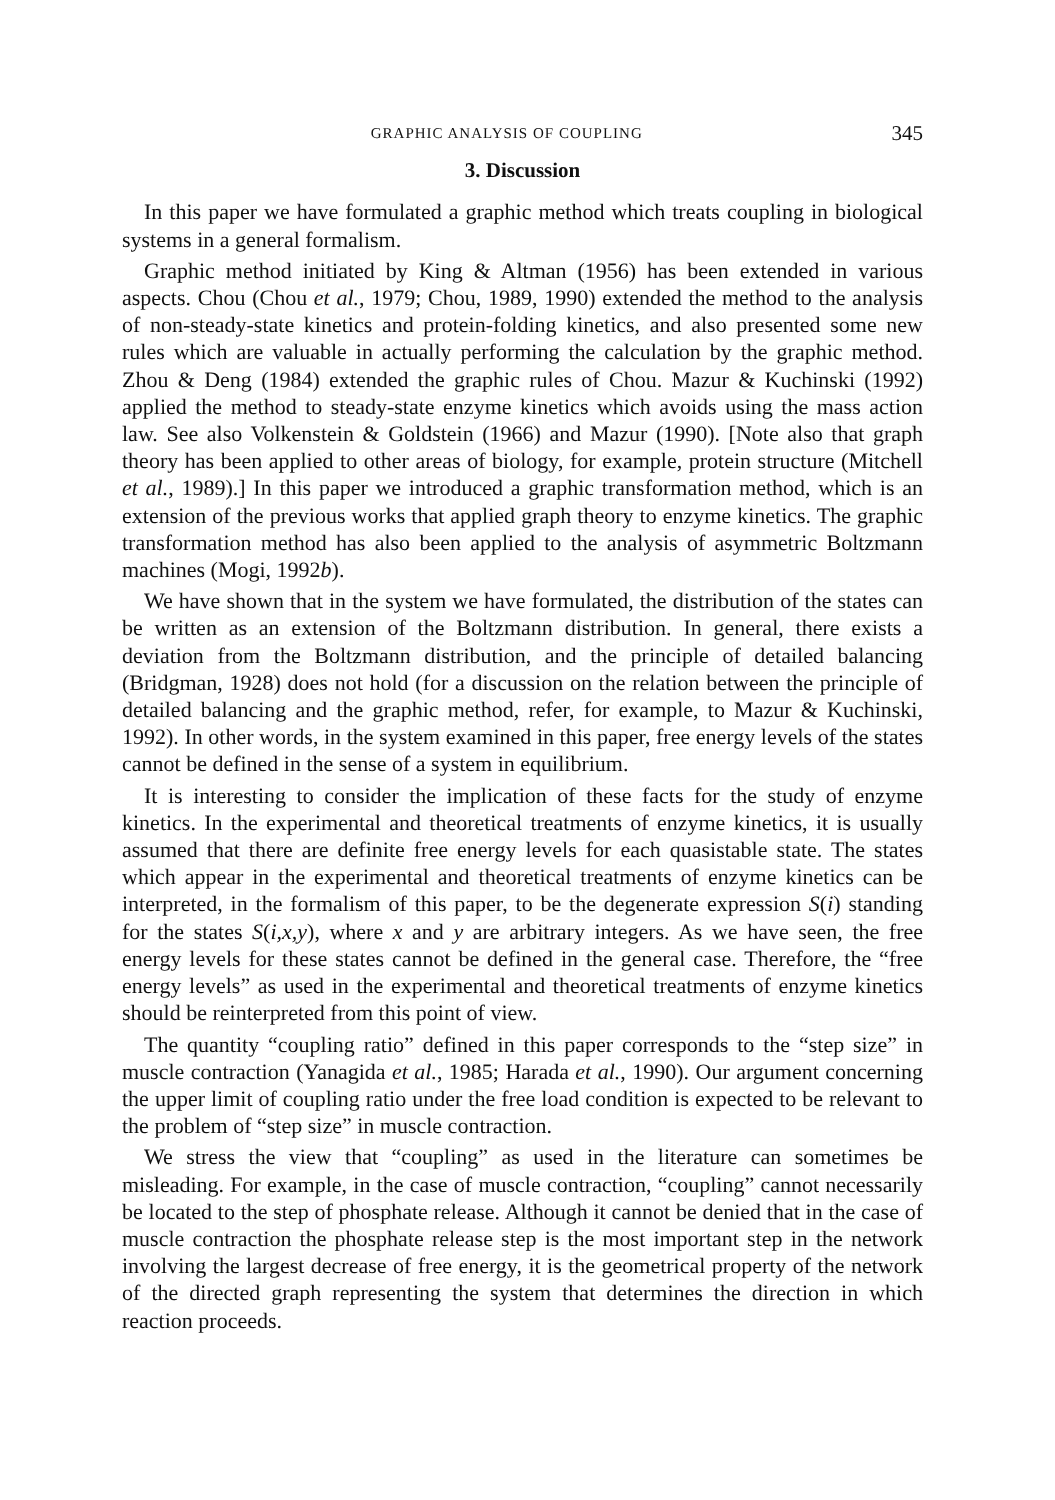GRAPHIC ANALYSIS OF COUPLING 345
3. Discussion
In this paper we have formulated a graphic method which treats coupling in biological systems in a general formalism.
Graphic method initiated by King & Altman (1956) has been extended in various aspects. Chou (Chou et al., 1979; Chou, 1989, 1990) extended the method to the analysis of non-steady-state kinetics and protein-folding kinetics, and also presented some new rules which are valuable in actually performing the calculation by the graphic method. Zhou & Deng (1984) extended the graphic rules of Chou. Mazur & Kuchinski (1992) applied the method to steady-state enzyme kinetics which avoids using the mass action law. See also Volkenstein & Goldstein (1966) and Mazur (1990). [Note also that graph theory has been applied to other areas of biology, for example, protein structure (Mitchell et al., 1989).] In this paper we introduced a graphic transformation method, which is an extension of the previous works that applied graph theory to enzyme kinetics. The graphic transformation method has also been applied to the analysis of asymmetric Boltzmann machines (Mogi, 1992b).
We have shown that in the system we have formulated, the distribution of the states can be written as an extension of the Boltzmann distribution. In general, there exists a deviation from the Boltzmann distribution, and the principle of detailed balancing (Bridgman, 1928) does not hold (for a discussion on the relation between the principle of detailed balancing and the graphic method, refer, for example, to Mazur & Kuchinski, 1992). In other words, in the system examined in this paper, free energy levels of the states cannot be defined in the sense of a system in equilibrium.
It is interesting to consider the implication of these facts for the study of enzyme kinetics. In the experimental and theoretical treatments of enzyme kinetics, it is usually assumed that there are definite free energy levels for each quasistable state. The states which appear in the experimental and theoretical treatments of enzyme kinetics can be interpreted, in the formalism of this paper, to be the degenerate expression S(i) standing for the states S(i,x,y), where x and y are arbitrary integers. As we have seen, the free energy levels for these states cannot be defined in the general case. Therefore, the “free energy levels” as used in the experimental and theoretical treatments of enzyme kinetics should be reinterpreted from this point of view.
The quantity “coupling ratio” defined in this paper corresponds to the “step size” in muscle contraction (Yanagida et al., 1985; Harada et al., 1990). Our argument concerning the upper limit of coupling ratio under the free load condition is expected to be relevant to the problem of “step size” in muscle contraction.
We stress the view that “coupling” as used in the literature can sometimes be misleading. For example, in the case of muscle contraction, “coupling” cannot necessarily be located to the step of phosphate release. Although it cannot be denied that in the case of muscle contraction the phosphate release step is the most important step in the network involving the largest decrease of free energy, it is the geometrical property of the network of the directed graph representing the system that determines the direction in which reaction proceeds.